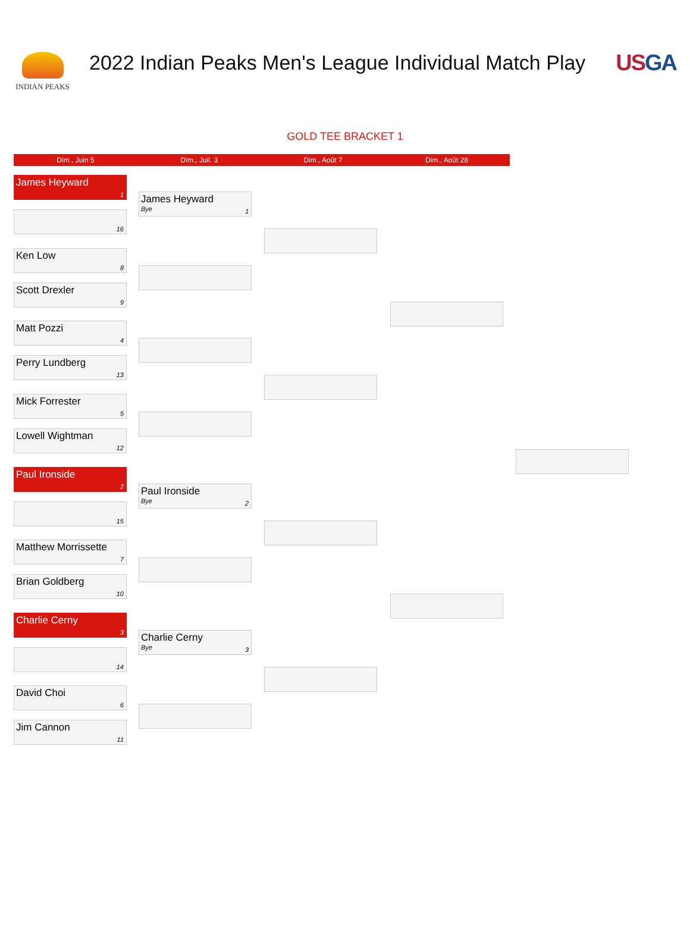INDIAN PEAKS
2022 Indian Peaks Men's League Individual Match Play
USGA
GOLD TEE BRACKET 1
Dim., Juin 5 Dim., Juil. 3 Dim., Août 7 Dim., Août 28
James Heyward
1
16
Ken Low
8
Scott Drexler
9
Matt Pozzi
4
Perry Lundberg
13
Mick Forrester
5
Lowell Wightman
12
Paul Ironside
2
15
Matthew Morrissette
7
Brian Goldberg
10
Charlie Cerny
3
14
David Choi
6
Jim Cannon
11
James Heyward
Bye
1
Paul Ironside
Bye
2
Charlie Cerny
Bye
3